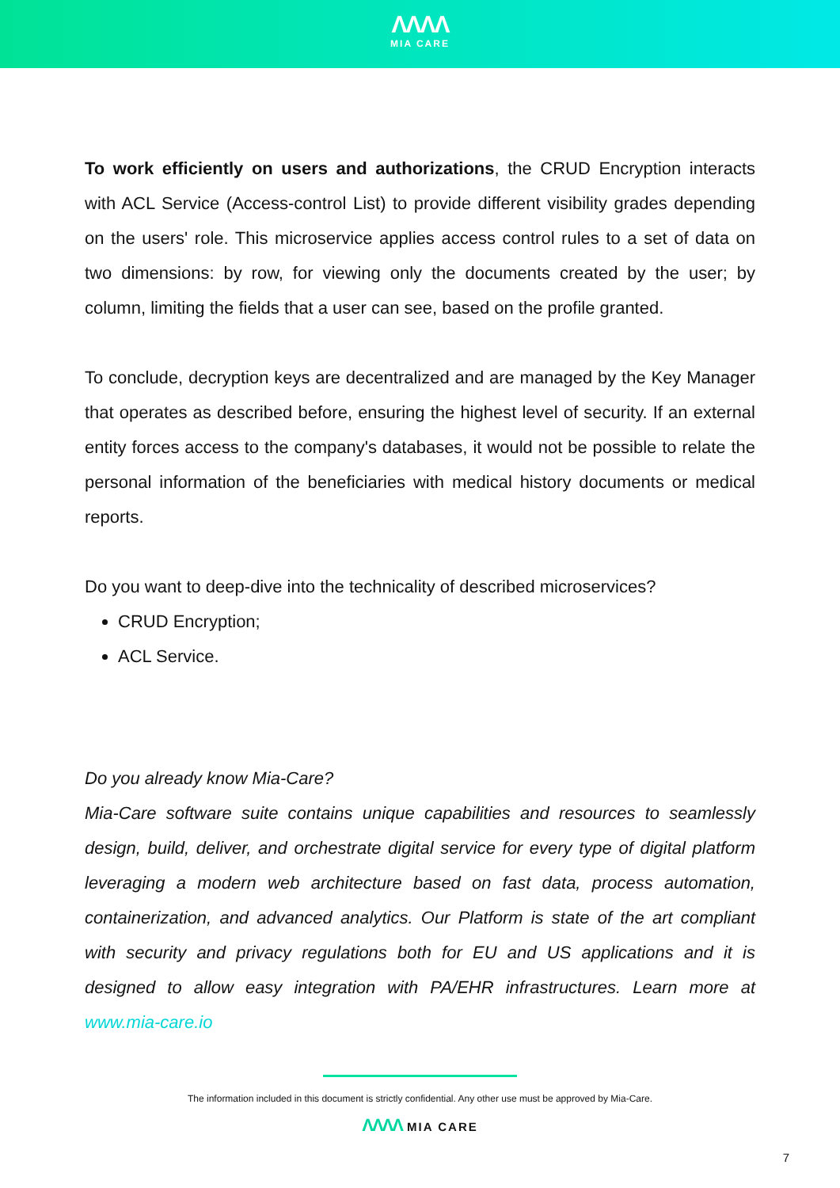ΛΛΛΛ
MIA CARE
To work efficiently on users and authorizations, the CRUD Encryption interacts with ACL Service (Access-control List) to provide different visibility grades depending on the users' role. This microservice applies access control rules to a set of data on two dimensions: by row, for viewing only the documents created by the user; by column, limiting the fields that a user can see, based on the profile granted.
To conclude, decryption keys are decentralized and are managed by the Key Manager that operates as described before, ensuring the highest level of security. If an external entity forces access to the company's databases, it would not be possible to relate the personal information of the beneficiaries with medical history documents or medical reports.
Do you want to deep-dive into the technicality of described microservices?
CRUD Encryption;
ACL Service.
Do you already know Mia-Care?
Mia-Care software suite contains unique capabilities and resources to seamlessly design, build, deliver, and orchestrate digital service for every type of digital platform leveraging a modern web architecture based on fast data, process automation, containerization, and advanced analytics. Our Platform is state of the art compliant with security and privacy regulations both for EU and US applications and it is designed to allow easy integration with PA/EHR infrastructures. Learn more at www.mia-care.io
The information included in this document is strictly confidential. Any other use must be approved by Mia-Care.
ΛΛΛΛ MIA CARE
7